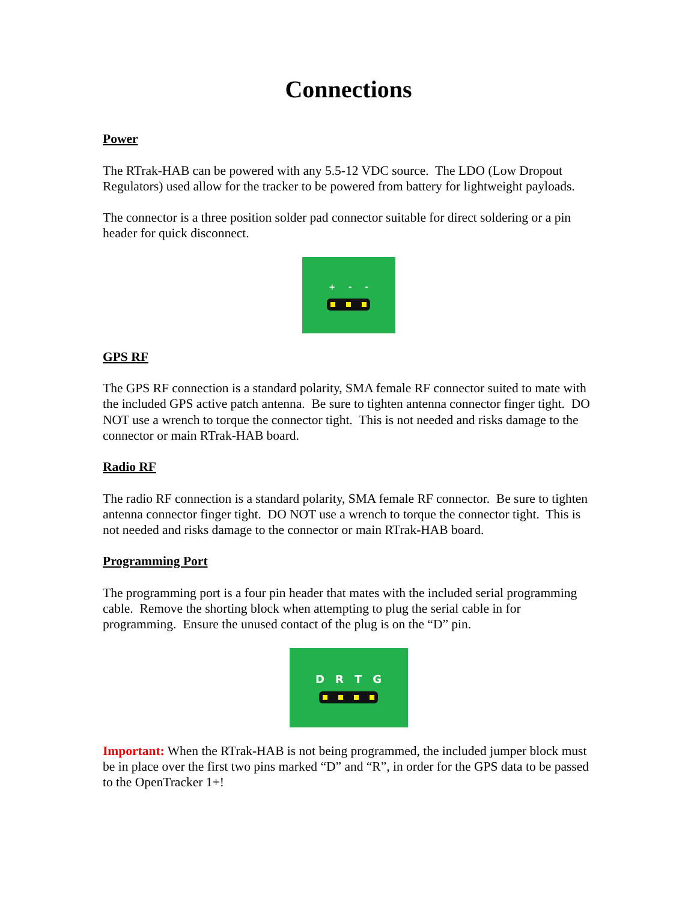Connections
Power
The RTrak-HAB can be powered with any 5.5-12 VDC source. The LDO (Low Dropout Regulators) used allow for the tracker to be powered from battery for lightweight payloads.
The connector is a three position solder pad connector suitable for direct soldering or a pin header for quick disconnect.
+ - -
GPS RF
The GPS RF connection is a standard polarity, SMA female RF connector suited to mate with the included GPS active patch antenna. Be sure to tighten antenna connector finger tight. DO NOT use a wrench to torque the connector tight. This is not needed and risks damage to the connector or main RTrak-HAB board.
Radio RF
The radio RF connection is a standard polarity, SMA female RF connector. Be sure to tighten antenna connector finger tight. DO NOT use a wrench to torque the connector tight. This is not needed and risks damage to the connector or main RTrak-HAB board.
Programming Port
The programming port is a four pin header that mates with the included serial programming cable. Remove the shorting block when attempting to plug the serial cable in for programming. Ensure the unused contact of the plug is on the “D” pin.
D R T G
Important: When the RTrak-HAB is not being programmed, the included jumper block must be in place over the first two pins marked “D” and “R”, in order for the GPS data to be passed to the OpenTracker 1+!